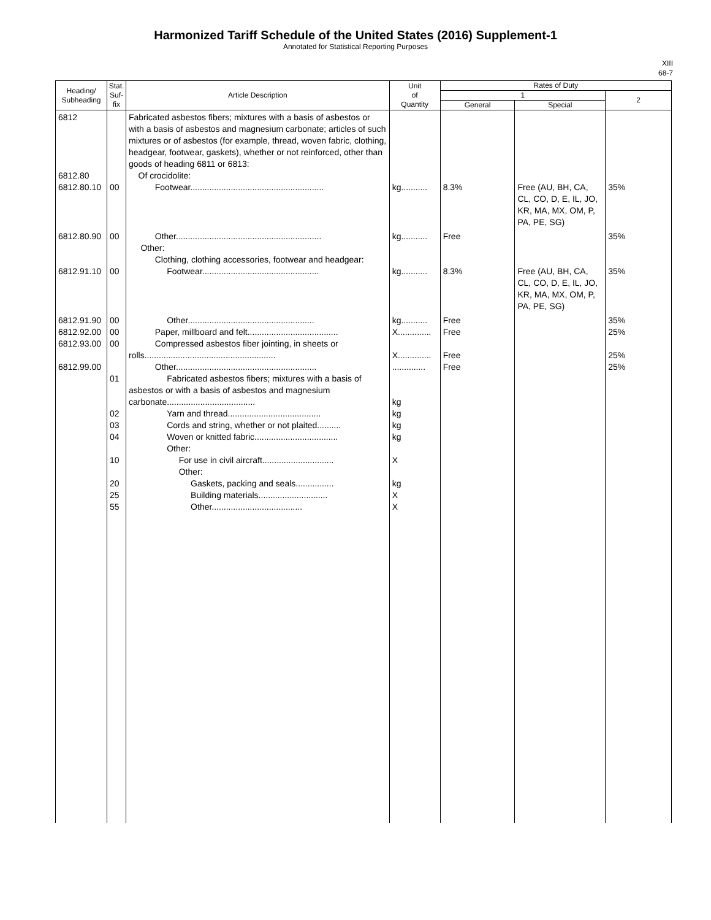Harmonized Tariff Schedule of the United States (2016) Supplement-1
Annotated for Statistical Reporting Purposes
XIII
68-7
| Heading/ Subheading | Stat. Suf- fix | Article Description | Unit of Quantity | Rates of Duty | | |
| --- | --- | --- | --- | --- | --- | --- |
| | | | | 1 | | 2 |
| | | | | General | Special | |
| 6812 6812.80 6812.80.10 | 00 | Fabricated asbestos fibers; mixtures with a basis of asbestos or with a basis of asbestos and magnesium carbonate; articles of such mixtures or of asbestos (for example, thread, woven fabric, clothing, headgear, footwear, gaskets), whether or not reinforced, other than goods of heading 6811 or 6813: Of crocidolite: Footwear........................................................ | kg........... | 8.3% | Free (AU, BH, CA, CL, CO, D, E, IL, JO, KR, MA, MX, OM, P, PA, PE, SG) | 35% |
| 6812.80.90 6812.91.10 | 00 00 | Other............................................................. Other: Clothing, clothing accessories, footwear and headgear: Footwear................................................. | kg........... kg........... | Free 8.3% | Free (AU, BH, CA, CL, CO, D, E, IL, JO, KR, MA, MX, OM, P, PA, PE, SG) | 35% 35% |
| 6812.91.90 6812.92.00 6812.93.00 6812.99.00 | 00 00 00 01 02 03 04 10 20 25 55 | Other..................................................... Paper, millboard and felt...................................... Compressed asbestos fiber jointing, in sheets or rolls....................................................... Other........................................................... Fabricated asbestos fibers; mixtures with a basis of asbestos or with a basis of asbestos and magnesium carbonate..................................... Yarn and thread....................................... Cords and string, whether or not plaited.......... Woven or knitted fabric................................... Other: For use in civil aircraft.............................. Other: Gaskets, packing and seals................ Building materials............................. Other...................................... | kg........... X.............. X.............. .............. kg kg kg kg X kg X X | Free Free Free Free | | 35% 25% 25% 25% |